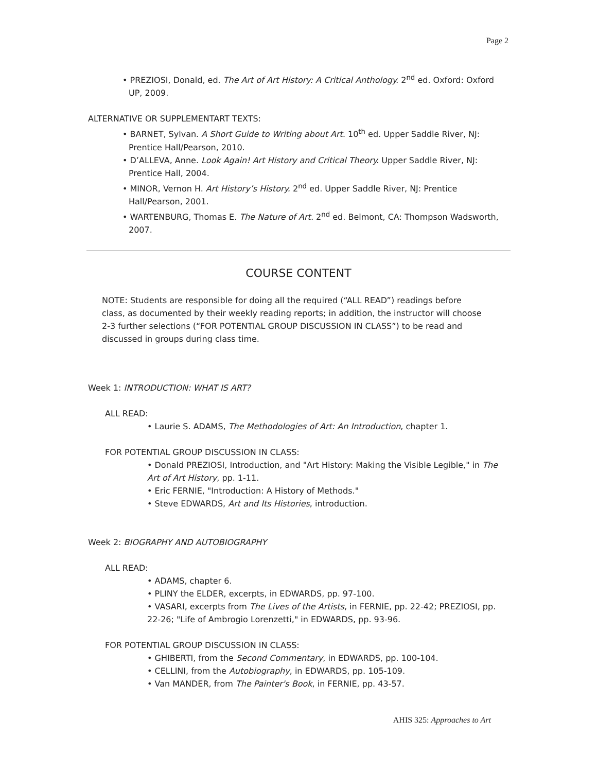Page 2
• PREZIOSI, Donald, ed. The Art of Art History: A Critical Anthology. 2<sup>nd</sup> ed. Oxford: Oxford UP, 2009.
ALTERNATIVE OR SUPPLEMENTART TEXTS:
• BARNET, Sylvan. A Short Guide to Writing about Art. 10<sup>th</sup> ed. Upper Saddle River, NJ: Prentice Hall/Pearson, 2010.
• D’ALLEVA, Anne. Look Again! Art History and Critical Theory. Upper Saddle River, NJ: Prentice Hall, 2004.
• MINOR, Vernon H. Art History’s History. 2<sup>nd</sup> ed. Upper Saddle River, NJ: Prentice Hall/Pearson, 2001.
• WARTENBURG, Thomas E. The Nature of Art. 2<sup>nd</sup> ed. Belmont, CA: Thompson Wadsworth, 2007.
COURSE CONTENT
NOTE: Students are responsible for doing all the required (“ALL READ”) readings before class, as documented by their weekly reading reports; in addition, the instructor will choose 2-3 further selections (“FOR POTENTIAL GROUP DISCUSSION IN CLASS”) to be read and discussed in groups during class time.
Week 1: INTRODUCTION: WHAT IS ART?
ALL READ:
• Laurie S. ADAMS, The Methodologies of Art: An Introduction, chapter 1.
FOR POTENTIAL GROUP DISCUSSION IN CLASS:
• Donald PREZIOSI, Introduction, and "Art History: Making the Visible Legible," in The Art of Art History, pp. 1-11.
• Eric FERNIE, "Introduction: A History of Methods."
• Steve EDWARDS, Art and Its Histories, introduction.
Week 2: BIOGRAPHY AND AUTOBIOGRAPHY
ALL READ:
• ADAMS, chapter 6.
• PLINY the ELDER, excerpts, in EDWARDS, pp. 97-100.
• VASARI, excerpts from The Lives of the Artists, in FERNIE, pp. 22-42; PREZIOSI, pp. 22-26; "Life of Ambrogio Lorenzetti," in EDWARDS, pp. 93-96.
FOR POTENTIAL GROUP DISCUSSION IN CLASS:
• GHIBERTI, from the Second Commentary, in EDWARDS, pp. 100-104.
• CELLINI, from the Autobiography, in EDWARDS, pp. 105-109.
• Van MANDER, from The Painter's Book, in FERNIE, pp. 43-57.
AHIS 325: Approaches to Art